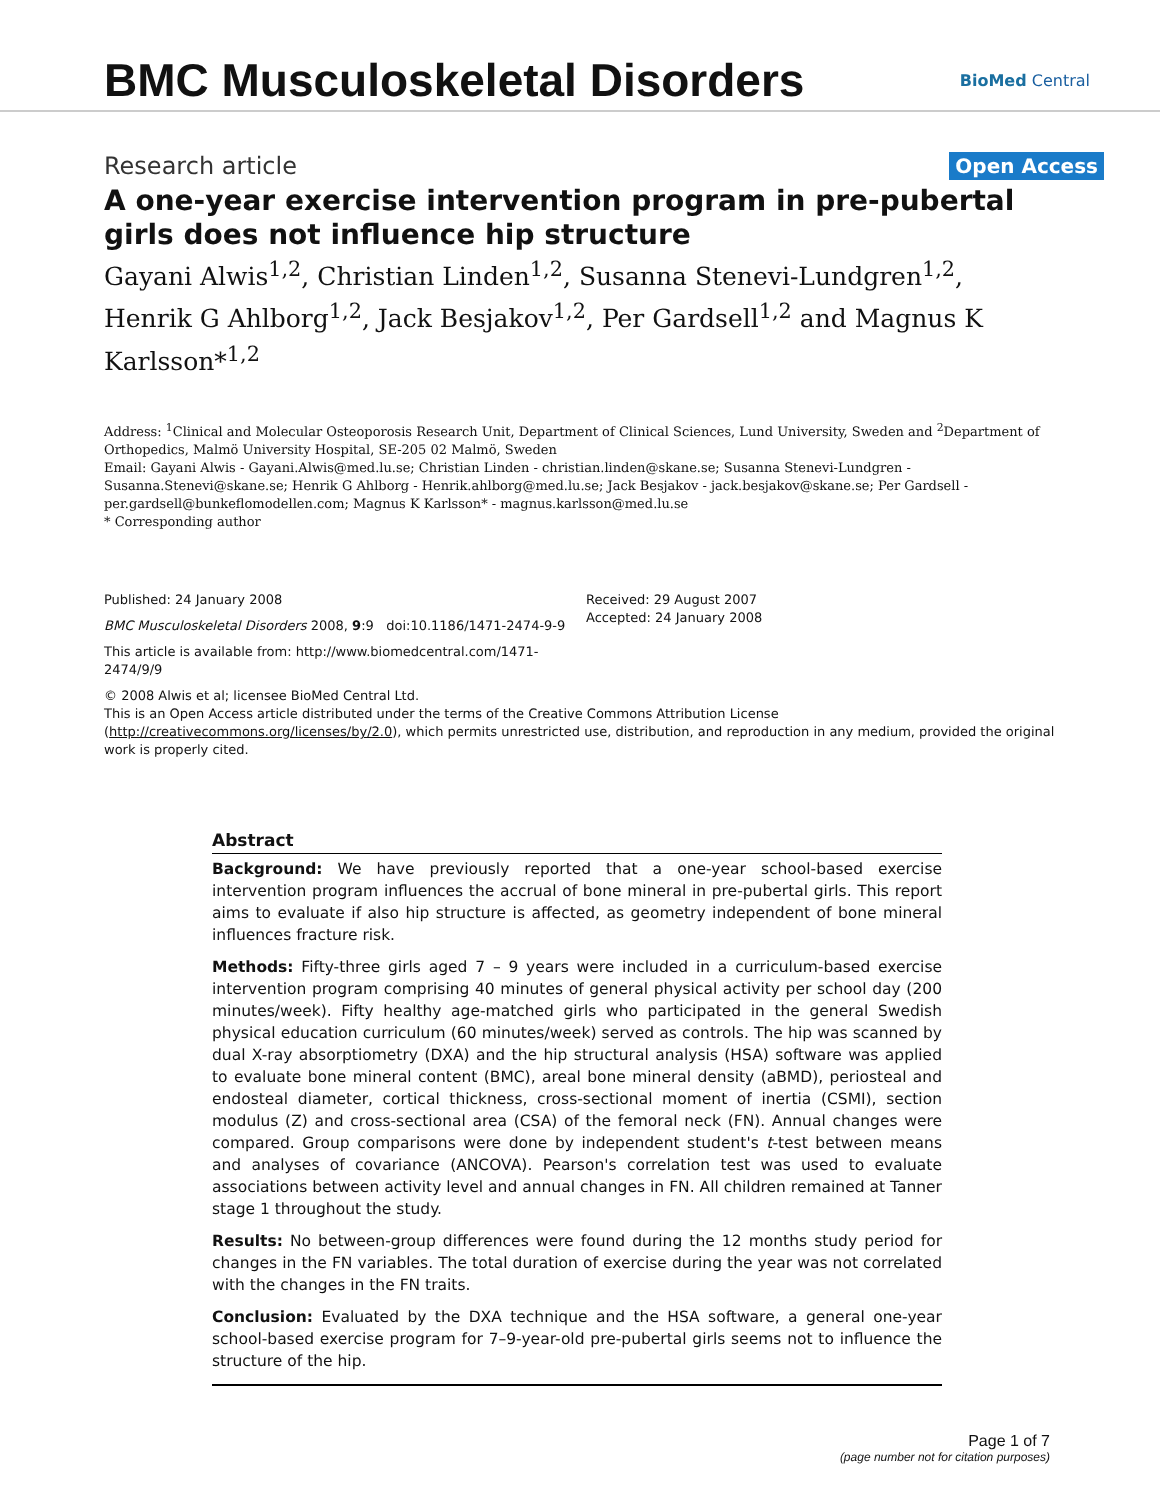BMC Musculoskeletal Disorders
BioMed Central
Research article Open Access
A one-year exercise intervention program in pre-pubertal girls does not influence hip structure
Gayani Alwis<sup>1,2</sup>, Christian Linden<sup>1,2</sup>, Susanna Stenevi-Lundgren<sup>1,2</sup>, Henrik G Ahlborg<sup>1,2</sup>, Jack Besjakov<sup>1,2</sup>, Per Gardsell<sup>1,2</sup> and Magnus K Karlsson*<sup>1,2</sup>
Address: <sup>1</sup>Clinical and Molecular Osteoporosis Research Unit, Department of Clinical Sciences, Lund University, Sweden and <sup>2</sup>Department of Orthopedics, Malmö University Hospital, SE-205 02 Malmö, Sweden
Email: Gayani Alwis - Gayani.Alwis@med.lu.se; Christian Linden - christian.linden@skane.se; Susanna Stenevi-Lundgren - Susanna.Stenevi@skane.se; Henrik G Ahlborg - Henrik.ahlborg@med.lu.se; Jack Besjakov - jack.besjakov@skane.se; Per Gardsell - per.gardsell@bunkeflomodellen.com; Magnus K Karlsson* - magnus.karlsson@med.lu.se
* Corresponding author
Published: 24 January 2008
BMC Musculoskeletal Disorders 2008, 9:9 doi:10.1186/1471-2474-9-9
This article is available from: http://www.biomedcentral.com/1471-2474/9/9
Received: 29 August 2007
Accepted: 24 January 2008
© 2008 Alwis et al; licensee BioMed Central Ltd.
This is an Open Access article distributed under the terms of the Creative Commons Attribution License (http://creativecommons.org/licenses/by/2.0), which permits unrestricted use, distribution, and reproduction in any medium, provided the original work is properly cited.
Abstract
Background: We have previously reported that a one-year school-based exercise intervention program influences the accrual of bone mineral in pre-pubertal girls. This report aims to evaluate if also hip structure is affected, as geometry independent of bone mineral influences fracture risk.
Methods: Fifty-three girls aged 7 – 9 years were included in a curriculum-based exercise intervention program comprising 40 minutes of general physical activity per school day (200 minutes/week). Fifty healthy age-matched girls who participated in the general Swedish physical education curriculum (60 minutes/week) served as controls. The hip was scanned by dual X-ray absorptiometry (DXA) and the hip structural analysis (HSA) software was applied to evaluate bone mineral content (BMC), areal bone mineral density (aBMD), periosteal and endosteal diameter, cortical thickness, cross-sectional moment of inertia (CSMI), section modulus (Z) and cross-sectional area (CSA) of the femoral neck (FN). Annual changes were compared. Group comparisons were done by independent student's t-test between means and analyses of covariance (ANCOVA). Pearson's correlation test was used to evaluate associations between activity level and annual changes in FN. All children remained at Tanner stage 1 throughout the study.
Results: No between-group differences were found during the 12 months study period for changes in the FN variables. The total duration of exercise during the year was not correlated with the changes in the FN traits.
Conclusion: Evaluated by the DXA technique and the HSA software, a general one-year school-based exercise program for 7–9-year-old pre-pubertal girls seems not to influence the structure of the hip.
Page 1 of 7
(page number not for citation purposes)